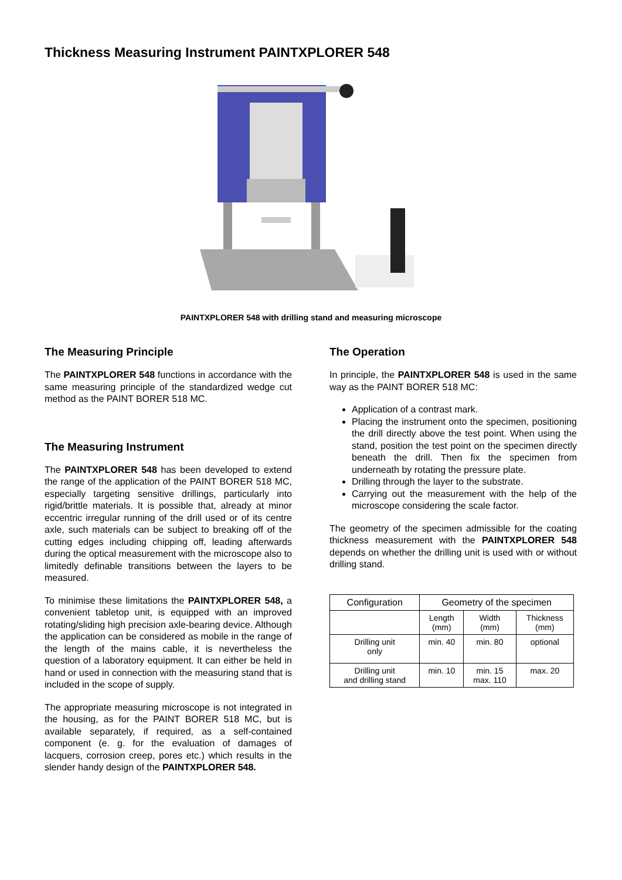Thickness Measuring Instrument PAINTXPLORER 548
PAINTXPLORER 548 with drilling stand and measuring microscope
The Measuring Principle
The PAINTXPLORER 548 functions in accordance with the same measuring principle of the standardized wedge cut method as the PAINT BORER 518 MC.
The Measuring Instrument
The PAINTXPLORER 548 has been developed to extend the range of the application of the PAINT BORER 518 MC, especially targeting sensitive drillings, particularly into rigid/brittle materials. It is possible that, already at minor eccentric irregular running of the drill used or of its centre axle, such materials can be subject to breaking off of the cutting edges including chipping off, leading afterwards during the optical measurement with the microscope also to limitedly definable transitions between the layers to be measured.
To minimise these limitations the PAINTXPLORER 548, a convenient tabletop unit, is equipped with an improved rotating/sliding high precision axle-bearing device. Although the application can be considered as mobile in the range of the length of the mains cable, it is nevertheless the question of a laboratory equipment. It can either be held in hand or used in connection with the measuring stand that is included in the scope of supply.
The appropriate measuring microscope is not integrated in the housing, as for the PAINT BORER 518 MC, but is available separately, if required, as a self-contained component (e. g. for the evaluation of damages of lacquers, corrosion creep, pores etc.) which results in the slender handy design of the PAINTXPLORER 548.
The Operation
In principle, the PAINTXPLORER 548 is used in the same way as the PAINT BORER 518 MC:
Application of a contrast mark.
Placing the instrument onto the specimen, positioning the drill directly above the test point. When using the stand, position the test point on the specimen directly beneath the drill. Then fix the specimen from underneath by rotating the pressure plate.
Drilling through the layer to the substrate.
Carrying out the measurement with the help of the microscope considering the scale factor.
The geometry of the specimen admissible for the coating thickness measurement with the PAINTXPLORER 548 depends on whether the drilling unit is used with or without drilling stand.
| Configuration | Geometry of the specimen | | |
| --- | --- | --- | --- |
| | Length (mm) | Width (mm) | Thickness (mm) |
| Drilling unit only | min. 40 | min. 80 | optional |
| Drilling unit and drilling stand | min. 10 | min. 15 max. 110 | max. 20 |